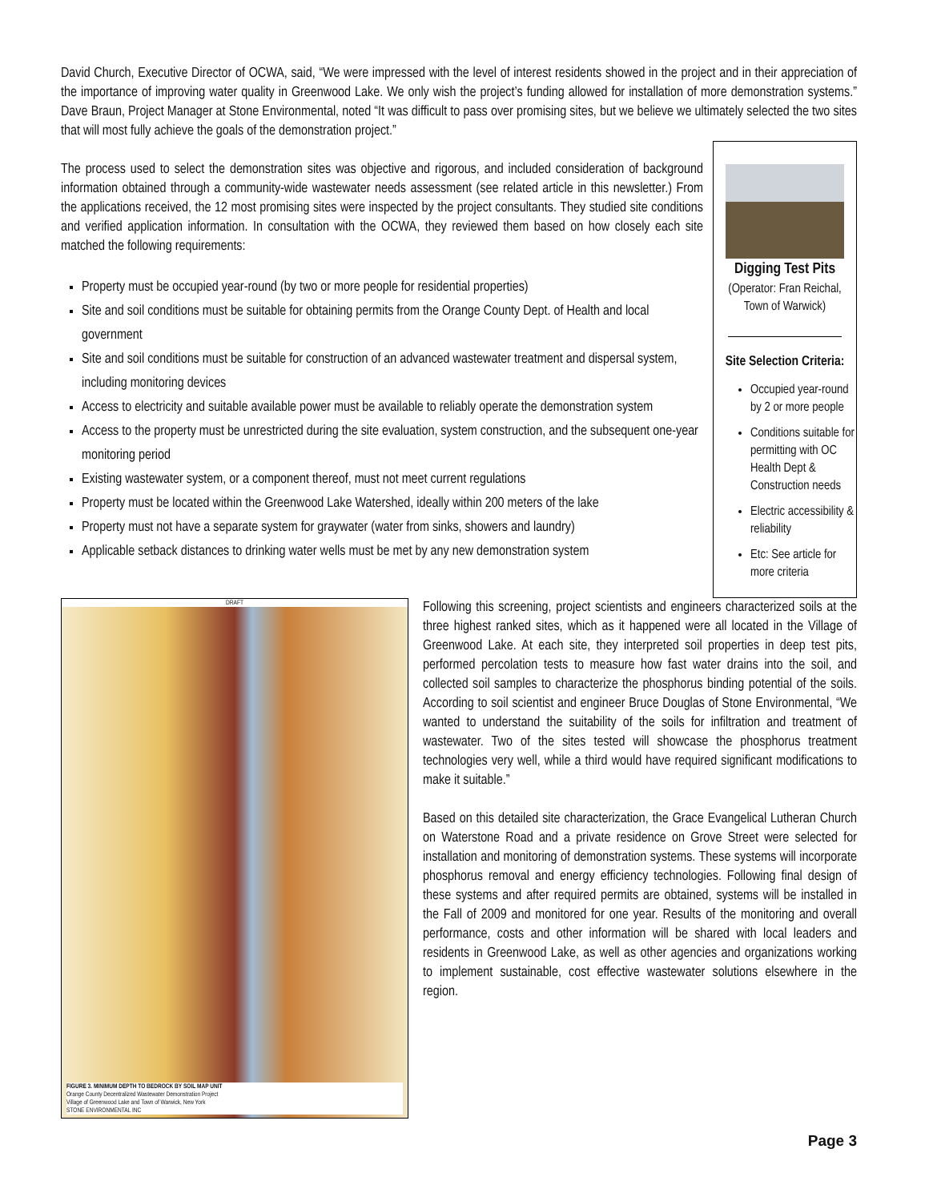David Church, Executive Director of OCWA, said, “We were impressed with the level of interest residents showed in the project and in their appreciation of the importance of improving water quality in Greenwood Lake. We only wish the project’s funding allowed for installation of more demonstration systems.” Dave Braun, Project Manager at Stone Environmental, noted “It was difficult to pass over promising sites, but we believe we ultimately selected the two sites that will most fully achieve the goals of the demonstration project.”
The process used to select the demonstration sites was objective and rigorous, and included consideration of background information obtained through a community-wide wastewater needs assessment (see related article in this newsletter.) From the applications received, the 12 most promising sites were inspected by the project consultants. They studied site conditions and verified application information. In consultation with the OCWA, they reviewed them based on how closely each site matched the following requirements:
Property must be occupied year-round (by two or more people for residential properties)
Site and soil conditions must be suitable for obtaining permits from the Orange County Dept. of Health and local government
Site and soil conditions must be suitable for construction of an advanced wastewater treatment and dispersal system, including monitoring devices
Access to electricity and suitable available power must be available to reliably operate the demonstration system
Access to the property must be unrestricted during the site evaluation, system construction, and the subsequent one-year monitoring period
Existing wastewater system, or a component thereof, must not meet current regulations
Property must be located within the Greenwood Lake Watershed, ideally within 200 meters of the lake
Property must not have a separate system for graywater (water from sinks, showers and laundry)
Applicable setback distances to drinking water wells must be met by any new demonstration system
Digging Test Pits
(Operator: Fran Reichal, Town of Warwick)
Site Selection Criteria:
Occupied year-round by 2 or more people
Conditions suitable for permitting with OC Health Dept & Construction needs
Electric accessibility & reliability
Etc: See article for more criteria
DRAFT
FIGURE 3. MINIMUM DEPTH TO BEDROCK BY SOIL MAP UNIT
Orange County Decentralized Wastewater Demonstration Project
Village of Greenwood Lake and Town of Warwick, New York
STONE ENVIRONMENTAL INC
Following this screening, project scientists and engineers characterized soils at the three highest ranked sites, which as it happened were all located in the Village of Greenwood Lake. At each site, they interpreted soil properties in deep test pits, performed percolation tests to measure how fast water drains into the soil, and collected soil samples to characterize the phosphorus binding potential of the soils. According to soil scientist and engineer Bruce Douglas of Stone Environmental, “We wanted to understand the suitability of the soils for infiltration and treatment of wastewater. Two of the sites tested will showcase the phosphorus treatment technologies very well, while a third would have required significant modifications to make it suitable.”
Based on this detailed site characterization, the Grace Evangelical Lutheran Church on Waterstone Road and a private residence on Grove Street were selected for installation and monitoring of demonstration systems. These systems will incorporate phosphorus removal and energy efficiency technologies. Following final design of these systems and after required permits are obtained, systems will be installed in the Fall of 2009 and monitored for one year. Results of the monitoring and overall performance, costs and other information will be shared with local leaders and residents in Greenwood Lake, as well as other agencies and organizations working to implement sustainable, cost effective wastewater solutions elsewhere in the region.
Page 3